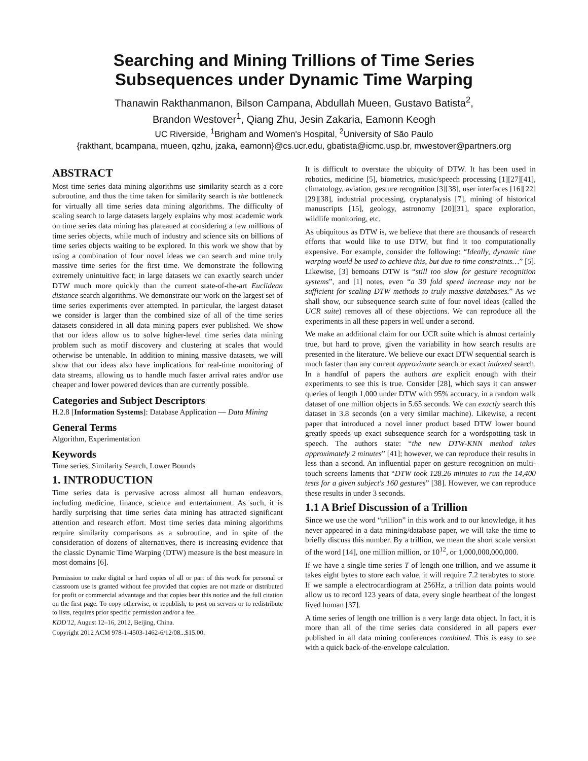Searching and Mining Trillions of Time Series
Subsequences under Dynamic Time Warping
Thanawin Rakthanmanon, Bilson Campana, Abdullah Mueen, Gustavo Batista<sup>2</sup>,
Brandon Westover<sup>1</sup>, Qiang Zhu, Jesin Zakaria, Eamonn Keogh
UC Riverside, <sup>1</sup>Brigham and Women's Hospital, <sup>2</sup>University of São Paulo
{rakthant, bcampana, mueen, qzhu, jzaka, eamonn}@cs.ucr.edu, gbatista@icmc.usp.br, mwestover@partners.org
ABSTRACT
Most time series data mining algorithms use similarity search as a core subroutine, and thus the time taken for similarity search is the bottleneck for virtually all time series data mining algorithms. The difficulty of scaling search to large datasets largely explains why most academic work on time series data mining has plateaued at considering a few millions of time series objects, while much of industry and science sits on billions of time series objects waiting to be explored. In this work we show that by using a combination of four novel ideas we can search and mine truly massive time series for the first time. We demonstrate the following extremely unintuitive fact; in large datasets we can exactly search under DTW much more quickly than the current state-of-the-art Euclidean distance search algorithms. We demonstrate our work on the largest set of time series experiments ever attempted. In particular, the largest dataset we consider is larger than the combined size of all of the time series datasets considered in all data mining papers ever published. We show that our ideas allow us to solve higher-level time series data mining problem such as motif discovery and clustering at scales that would otherwise be untenable. In addition to mining massive datasets, we will show that our ideas also have implications for real-time monitoring of data streams, allowing us to handle much faster arrival rates and/or use cheaper and lower powered devices than are currently possible.
Categories and Subject Descriptors
H.2.8 [Information Systems]: Database Application — Data Mining
General Terms
Algorithm, Experimentation
Keywords
Time series, Similarity Search, Lower Bounds
1. INTRODUCTION
Time series data is pervasive across almost all human endeavors, including medicine, finance, science and entertainment. As such, it is hardly surprising that time series data mining has attracted significant attention and research effort. Most time series data mining algorithms require similarity comparisons as a subroutine, and in spite of the consideration of dozens of alternatives, there is increasing evidence that the classic Dynamic Time Warping (DTW) measure is the best measure in most domains [6].
Permission to make digital or hard copies of all or part of this work for personal or classroom use is granted without fee provided that copies are not made or distributed for profit or commercial advantage and that copies bear this notice and the full citation on the first page. To copy otherwise, or republish, to post on servers or to redistribute to lists, requires prior specific permission and/or a fee.
KDD'12, August 12–16, 2012, Beijing, China.
Copyright 2012 ACM 978-1-4503-1462-6/12/08...$15.00.
It is difficult to overstate the ubiquity of DTW. It has been used in robotics, medicine [5], biometrics, music/speech processing [1][27][41], climatology, aviation, gesture recognition [3][38], user interfaces [16][22][29][38], industrial processing, cryptanalysis [7], mining of historical manuscripts [15], geology, astronomy [20][31], space exploration, wildlife monitoring, etc.
As ubiquitous as DTW is, we believe that there are thousands of research efforts that would like to use DTW, but find it too computationally expensive. For example, consider the following: “Ideally, dynamic time warping would be used to achieve this, but due to time constraints…” [5]. Likewise, [3] bemoans DTW is “still too slow for gesture recognition systems”, and [1] notes, even “a 30 fold speed increase may not be sufficient for scaling DTW methods to truly massive databases.” As we shall show, our subsequence search suite of four novel ideas (called the UCR suite) removes all of these objections. We can reproduce all the experiments in all these papers in well under a second.
We make an additional claim for our UCR suite which is almost certainly true, but hard to prove, given the variability in how search results are presented in the literature. We believe our exact DTW sequential search is much faster than any current approximate search or exact indexed search. In a handful of papers the authors are explicit enough with their experiments to see this is true. Consider [28], which says it can answer queries of length 1,000 under DTW with 95% accuracy, in a random walk dataset of one million objects in 5.65 seconds. We can exactly search this dataset in 3.8 seconds (on a very similar machine). Likewise, a recent paper that introduced a novel inner product based DTW lower bound greatly speeds up exact subsequence search for a wordspotting task in speech. The authors state: “the new DTW-KNN method takes approximately 2 minutes” [41]; however, we can reproduce their results in less than a second. An influential paper on gesture recognition on multi-touch screens laments that “DTW took 128.26 minutes to run the 14,400 tests for a given subject's 160 gestures” [38]. However, we can reproduce these results in under 3 seconds.
1.1 A Brief Discussion of a Trillion
Since we use the word “trillion” in this work and to our knowledge, it has never appeared in a data mining/database paper, we will take the time to briefly discuss this number. By a trillion, we mean the short scale version of the word [14], one million million, or 10<sup>12</sup>, or 1,000,000,000,000.
If we have a single time series T of length one trillion, and we assume it takes eight bytes to store each value, it will require 7.2 terabytes to store. If we sample a electrocardiogram at 256Hz, a trillion data points would allow us to record 123 years of data, every single heartbeat of the longest lived human [37].
A time series of length one trillion is a very large data object. In fact, it is more than all of the time series data considered in all papers ever published in all data mining conferences combined. This is easy to see with a quick back-of-the-envelope calculation.